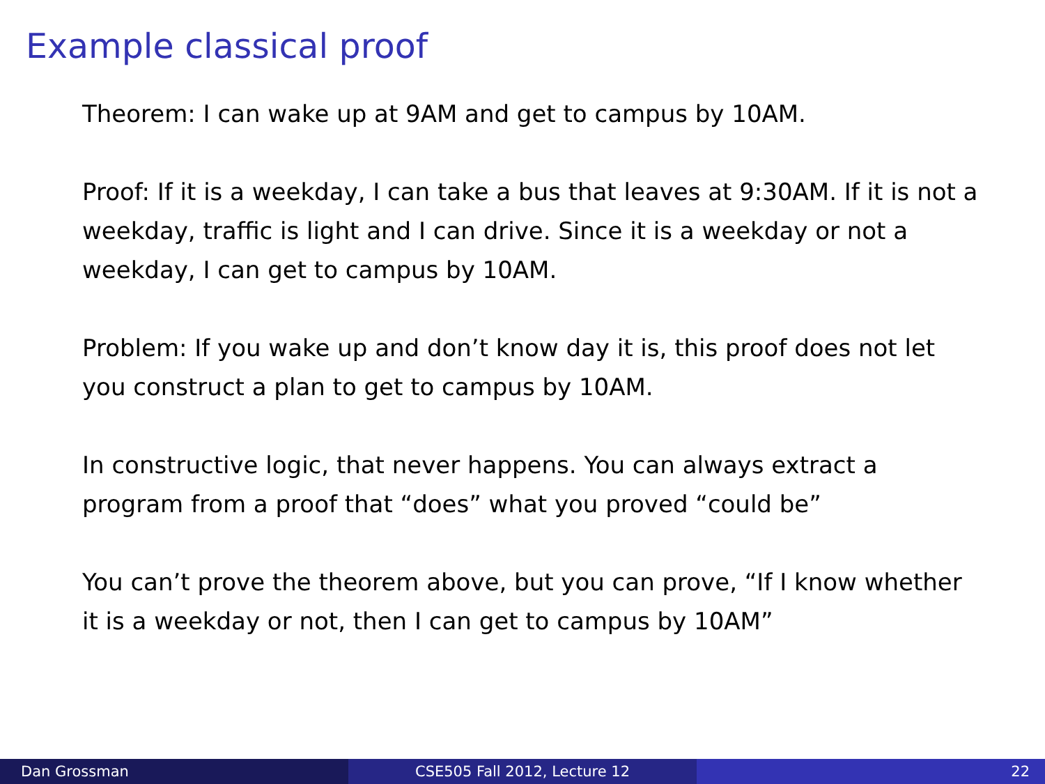Example classical proof
Theorem: I can wake up at 9AM and get to campus by 10AM.
Proof: If it is a weekday, I can take a bus that leaves at 9:30AM. If it is not a weekday, traffic is light and I can drive. Since it is a weekday or not a weekday, I can get to campus by 10AM.
Problem: If you wake up and don’t know day it is, this proof does not let you construct a plan to get to campus by 10AM.
In constructive logic, that never happens. You can always extract a program from a proof that “does” what you proved “could be”
You can’t prove the theorem above, but you can prove, “If I know whether it is a weekday or not, then I can get to campus by 10AM”
Dan Grossman CSE505 Fall 2012, Lecture 12 22